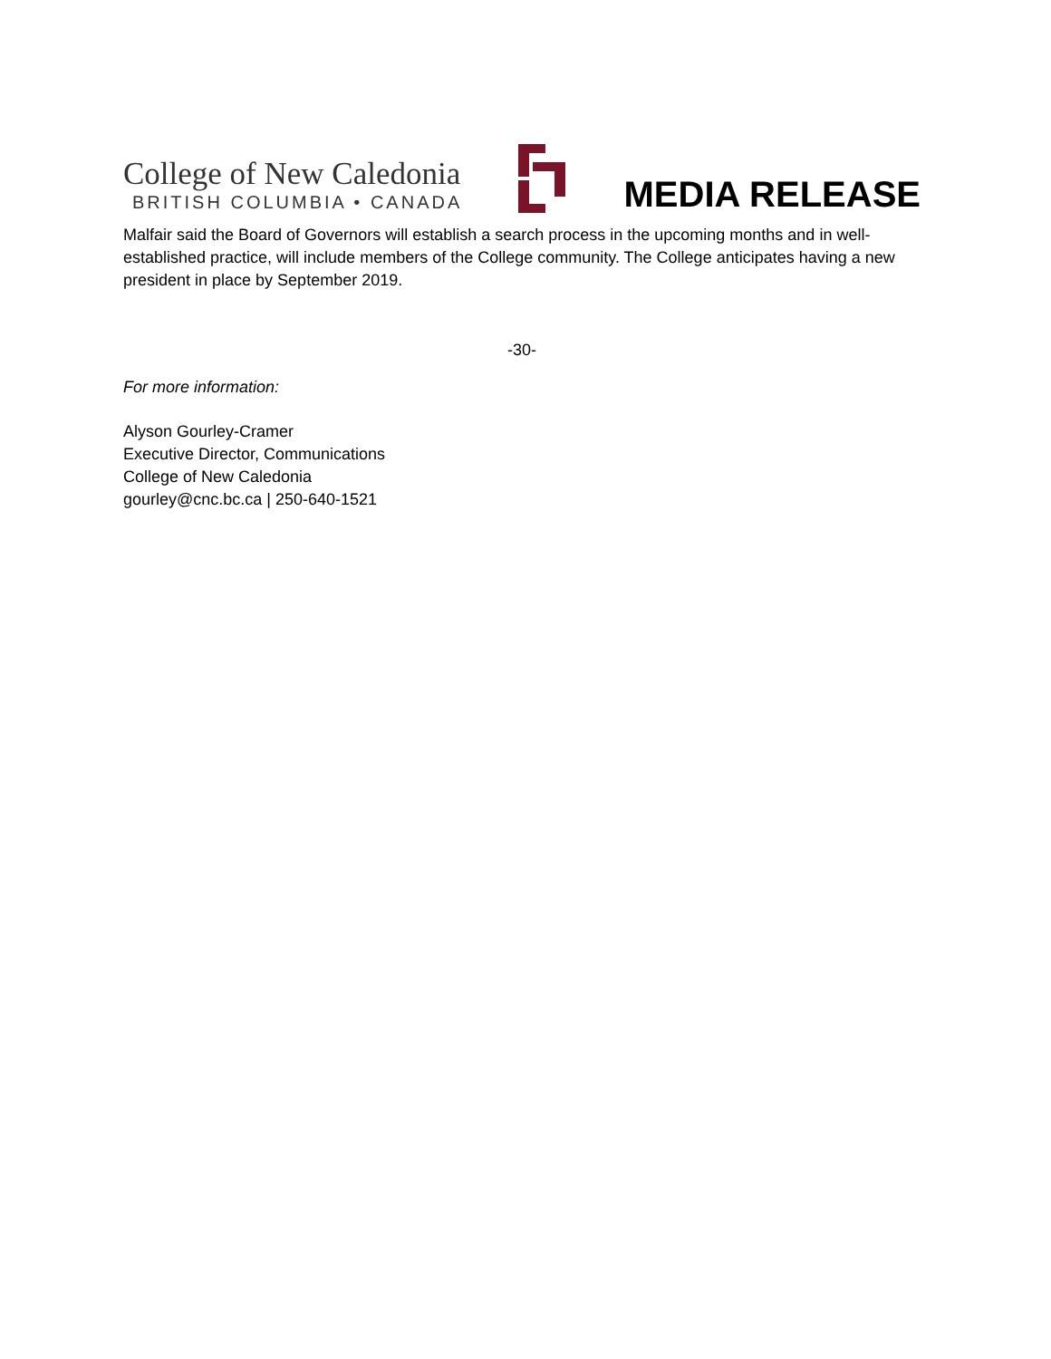College of New Caledonia
BRITISH COLUMBIA • CANADA
MEDIA RELEASE
Malfair said the Board of Governors will establish a search process in the upcoming months and in well-established practice, will include members of the College community. The College anticipates having a new president in place by September 2019.
-30-
For more information:
Alyson Gourley-Cramer
Executive Director, Communications
College of New Caledonia
gourley@cnc.bc.ca | 250-640-1521